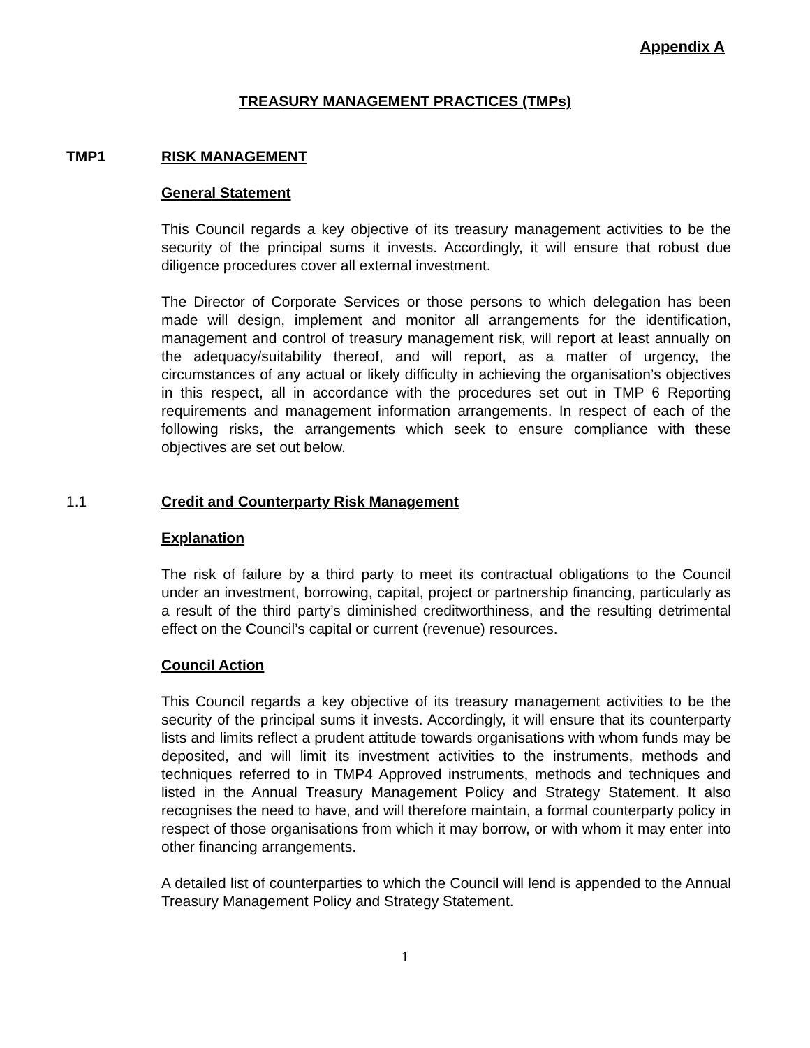Appendix A
TREASURY MANAGEMENT PRACTICES (TMPs)
TMP1 RISK MANAGEMENT
General Statement
This Council regards a key objective of its treasury management activities to be the security of the principal sums it invests. Accordingly, it will ensure that robust due diligence procedures cover all external investment.
The Director of Corporate Services or those persons to which delegation has been made will design, implement and monitor all arrangements for the identification, management and control of treasury management risk, will report at least annually on the adequacy/suitability thereof, and will report, as a matter of urgency, the circumstances of any actual or likely difficulty in achieving the organisation’s objectives in this respect, all in accordance with the procedures set out in TMP 6 Reporting requirements and management information arrangements. In respect of each of the following risks, the arrangements which seek to ensure compliance with these objectives are set out below.
1.1 Credit and Counterparty Risk Management
Explanation
The risk of failure by a third party to meet its contractual obligations to the Council under an investment, borrowing, capital, project or partnership financing, particularly as a result of the third party’s diminished creditworthiness, and the resulting detrimental effect on the Council’s capital or current (revenue) resources.
Council Action
This Council regards a key objective of its treasury management activities to be the security of the principal sums it invests. Accordingly, it will ensure that its counterparty lists and limits reflect a prudent attitude towards organisations with whom funds may be deposited, and will limit its investment activities to the instruments, methods and techniques referred to in TMP4 Approved instruments, methods and techniques and listed in the Annual Treasury Management Policy and Strategy Statement. It also recognises the need to have, and will therefore maintain, a formal counterparty policy in respect of those organisations from which it may borrow, or with whom it may enter into other financing arrangements.
A detailed list of counterparties to which the Council will lend is appended to the Annual Treasury Management Policy and Strategy Statement.
1